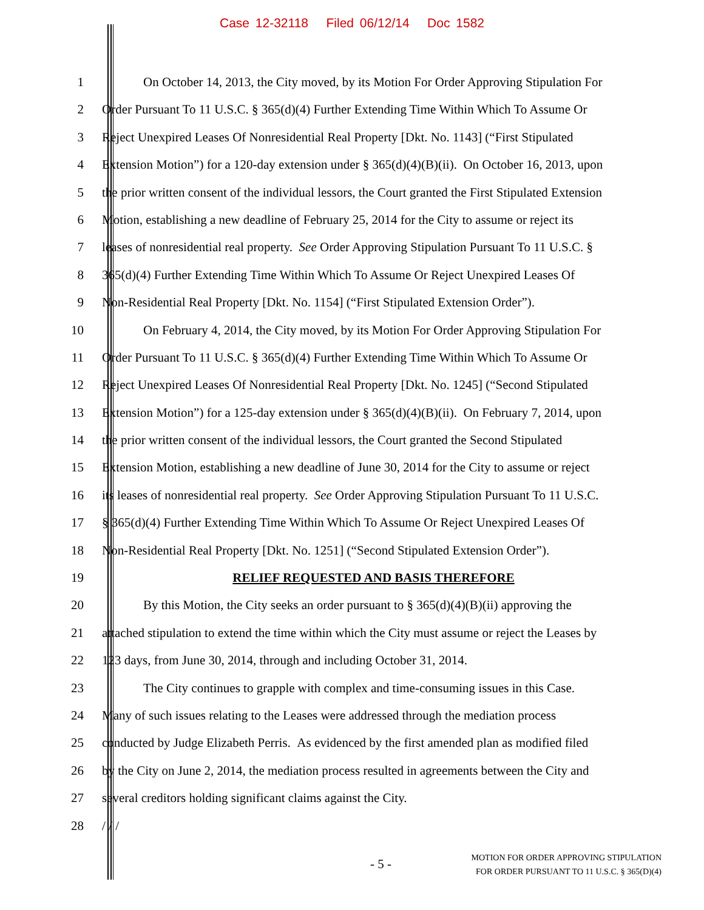Case 12-32118 Filed 06/12/14 Doc 1582
1 On October 14, 2013, the City moved, by its Motion For Order Approving Stipulation For
2 Order Pursuant To 11 U.S.C. § 365(d)(4) Further Extending Time Within Which To Assume Or
3 Reject Unexpired Leases Of Nonresidential Real Property [Dkt. No. 1143] (“First Stipulated
4 Extension Motion”) for a 120-day extension under § 365(d)(4)(B)(ii). On October 16, 2013, upon
5 the prior written consent of the individual lessors, the Court granted the First Stipulated Extension
6 Motion, establishing a new deadline of February 25, 2014 for the City to assume or reject its
7 leases of nonresidential real property. See Order Approving Stipulation Pursuant To 11 U.S.C. §
8 365(d)(4) Further Extending Time Within Which To Assume Or Reject Unexpired Leases Of
9 Non-Residential Real Property [Dkt. No. 1154] (“First Stipulated Extension Order”).
10 On February 4, 2014, the City moved, by its Motion For Order Approving Stipulation For
11 Order Pursuant To 11 U.S.C. § 365(d)(4) Further Extending Time Within Which To Assume Or
12 Reject Unexpired Leases Of Nonresidential Real Property [Dkt. No. 1245] (“Second Stipulated
13 Extension Motion”) for a 125-day extension under § 365(d)(4)(B)(ii). On February 7, 2014, upon
14 the prior written consent of the individual lessors, the Court granted the Second Stipulated
15 Extension Motion, establishing a new deadline of June 30, 2014 for the City to assume or reject
16 its leases of nonresidential real property. See Order Approving Stipulation Pursuant To 11 U.S.C.
17 § 365(d)(4) Further Extending Time Within Which To Assume Or Reject Unexpired Leases Of
18 Non-Residential Real Property [Dkt. No. 1251] (“Second Stipulated Extension Order”).
19 RELIEF REQUESTED AND BASIS THEREFORE
20 By this Motion, the City seeks an order pursuant to § 365(d)(4)(B)(ii) approving the
21 attached stipulation to extend the time within which the City must assume or reject the Leases by
22 123 days, from June 30, 2014, through and including October 31, 2014.
23 The City continues to grapple with complex and time-consuming issues in this Case.
24 Many of such issues relating to the Leases were addressed through the mediation process
25 conducted by Judge Elizabeth Perris. As evidenced by the first amended plan as modified filed
26 by the City on June 2, 2014, the mediation process resulted in agreements between the City and
27 several creditors holding significant claims against the City.
28 / / /
- 5 -
MOTION FOR ORDER APPROVING STIPULATION
FOR ORDER PURSUANT TO 11 U.S.C. § 365(D)(4)